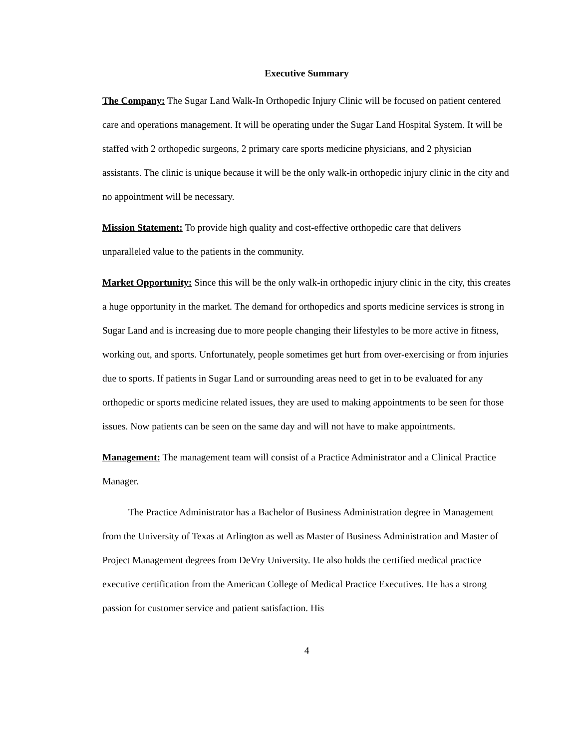Executive Summary
The Company: The Sugar Land Walk-In Orthopedic Injury Clinic will be focused on patient centered care and operations management. It will be operating under the Sugar Land Hospital System. It will be staffed with 2 orthopedic surgeons, 2 primary care sports medicine physicians, and 2 physician assistants. The clinic is unique because it will be the only walk-in orthopedic injury clinic in the city and no appointment will be necessary.
Mission Statement: To provide high quality and cost-effective orthopedic care that delivers unparalleled value to the patients in the community.
Market Opportunity: Since this will be the only walk-in orthopedic injury clinic in the city, this creates a huge opportunity in the market. The demand for orthopedics and sports medicine services is strong in Sugar Land and is increasing due to more people changing their lifestyles to be more active in fitness, working out, and sports. Unfortunately, people sometimes get hurt from over-exercising or from injuries due to sports. If patients in Sugar Land or surrounding areas need to get in to be evaluated for any orthopedic or sports medicine related issues, they are used to making appointments to be seen for those issues. Now patients can be seen on the same day and will not have to make appointments.
Management: The management team will consist of a Practice Administrator and a Clinical Practice Manager.
The Practice Administrator has a Bachelor of Business Administration degree in Management from the University of Texas at Arlington as well as Master of Business Administration and Master of Project Management degrees from DeVry University. He also holds the certified medical practice executive certification from the American College of Medical Practice Executives. He has a strong passion for customer service and patient satisfaction. His
4